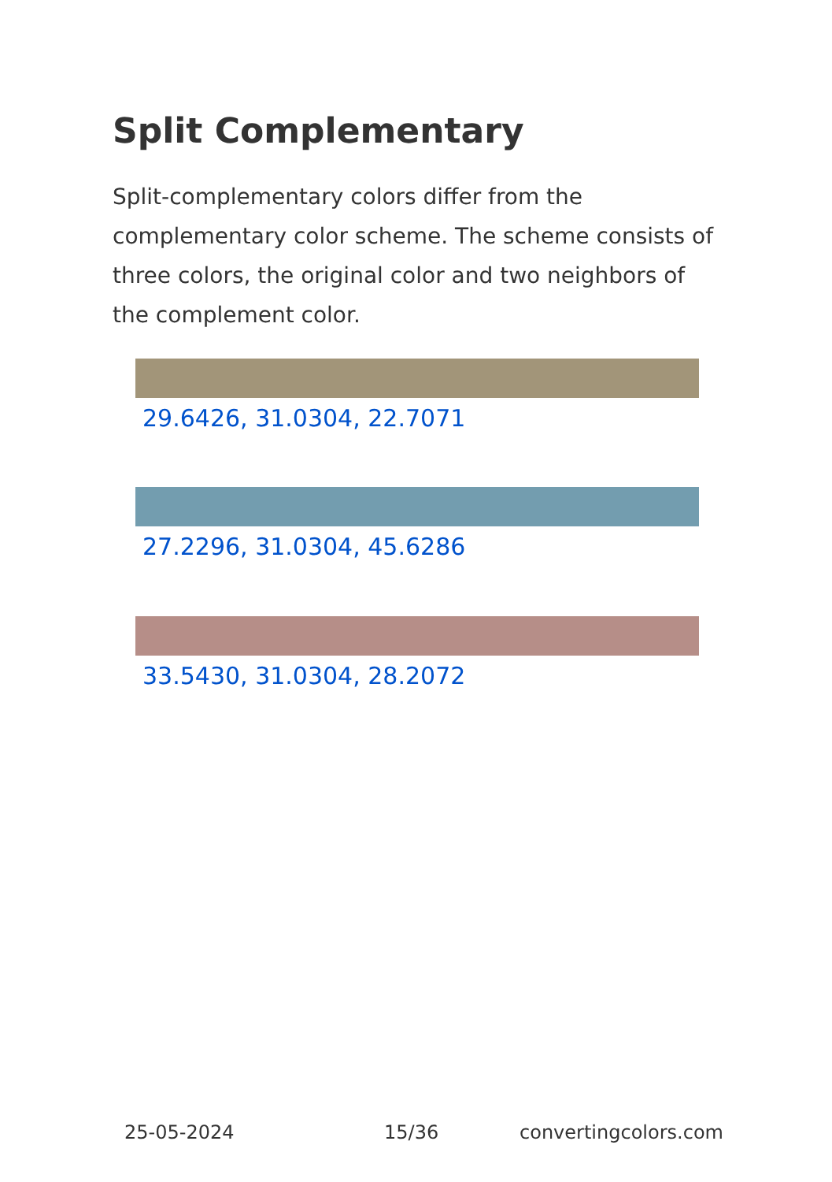Split Complementary
Split-complementary colors differ from the complementary color scheme. The scheme consists of three colors, the original color and two neighbors of the complement color.
29.6426, 31.0304, 22.7071
27.2296, 31.0304, 45.6286
33.5430, 31.0304, 28.2072
25-05-2024 15/36 convertingcolors.com